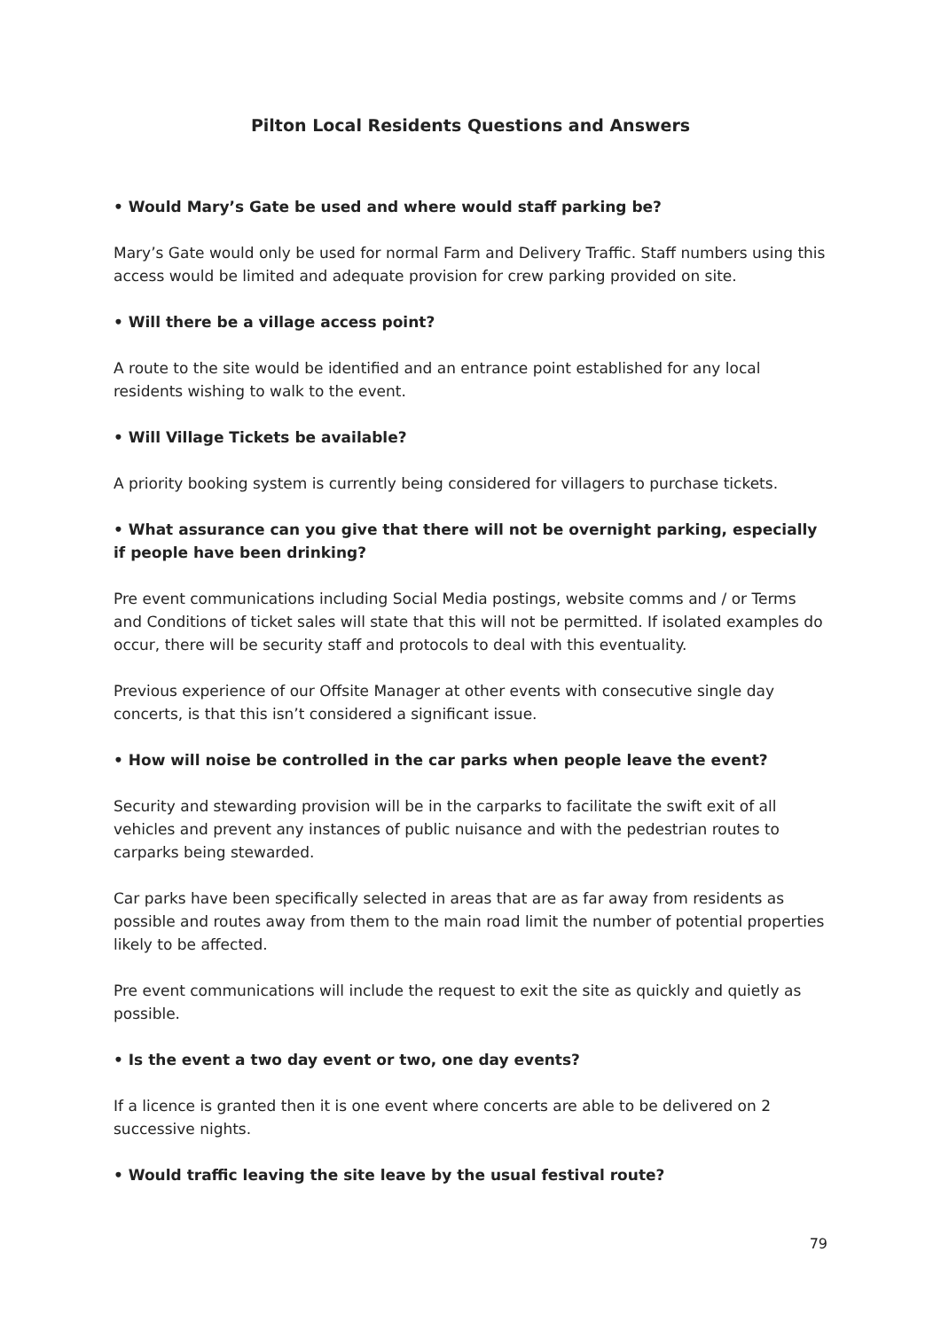Pilton Local Residents Questions and Answers
• Would Mary’s Gate be used and where would staff parking be?
Mary’s Gate would only be used for normal Farm and Delivery Traffic. Staff numbers using this access would be limited and adequate provision for crew parking provided on site.
• Will there be a village access point?
A route to the site would be identified and an entrance point established for any local residents wishing to walk to the event.
• Will Village Tickets be available?
A priority booking system is currently being considered for villagers to purchase tickets.
• What assurance can you give that there will not be overnight parking, especially if people have been drinking?
Pre event communications including Social Media postings, website comms and / or Terms and Conditions of ticket sales will state that this will not be permitted. If isolated examples do occur, there will be security staff and protocols to deal with this eventuality.
Previous experience of our Offsite Manager at other events with consecutive single day concerts, is that this isn’t considered a significant issue.
• How will noise be controlled in the car parks when people leave the event?
Security and stewarding provision will be in the carparks to facilitate the swift exit of all vehicles and prevent any instances of public nuisance and with the pedestrian routes to carparks being stewarded.
Car parks have been specifically selected in areas that are as far away from residents as possible and routes away from them to the main road limit the number of potential properties likely to be affected.
Pre event communications will include the request to exit the site as quickly and quietly as possible.
• Is the event a two day event or two, one day events?
If a licence is granted then it is one event where concerts are able to be delivered on 2 successive nights.
• Would traffic leaving the site leave by the usual festival route?
79